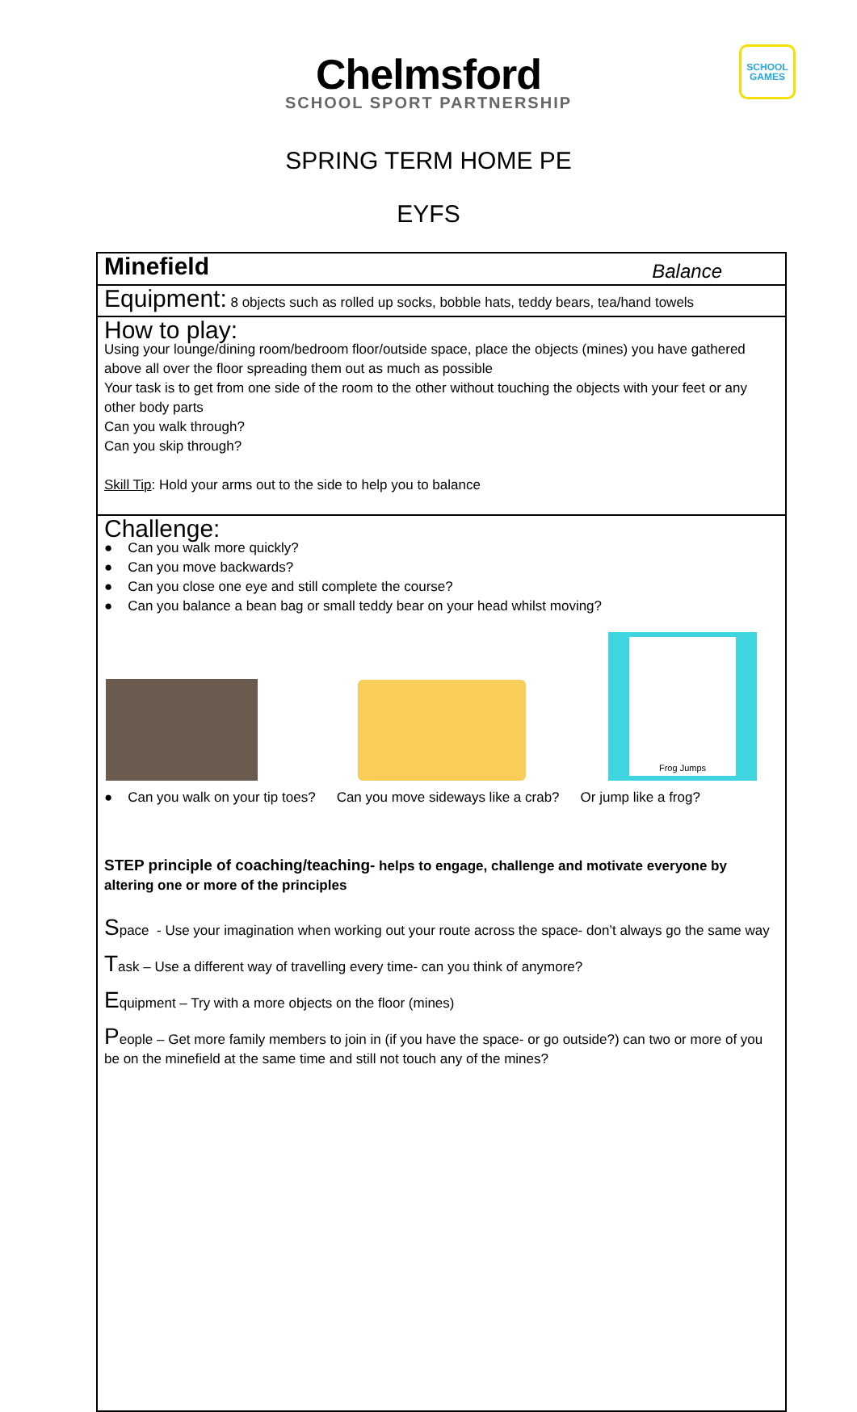Chelmsford
SCHOOL SPORT PARTNERSHIP
SCHOOL GAMES
SPRING TERM HOME PE
EYFS
| Minefield Balance |
| Equipment: 8 objects such as rolled up socks, bobble hats, teddy bears, tea/hand towels |
| How to play: Using your lounge/dining room/bedroom floor/outside space, place the objects (mines) you have gathered above all over the floor spreading them out as much as possible Your task is to get from one side of the room to the other without touching the objects with your feet or any other body parts Can you walk through? Can you skip through? Skill Tip : Hold your arms out to the side to help you to balance |
| Challenge: ● Can you walk more quickly? ● Can you move backwards? ● Can you close one eye and still complete the course? ● Can you balance a bean bag or small teddy bear on your head whilst moving? Frog Jumps ● Can you walk on your tip toes? Can you move sideways like a crab? Or jump like a frog? STEP principle of coaching/teaching- helps to engage, challenge and motivate everyone by altering one or more of the principles S pace - Use your imagination when working out your route across the space- don’t always go the same way T ask – Use a different way of travelling every time- can you think of anymore? E quipment – Try with a more objects on the floor (mines) P eople – Get more family members to join in (if you have the space- or go outside?) can two or more of you be on the minefield at the same time and still not touch any of the mines? |